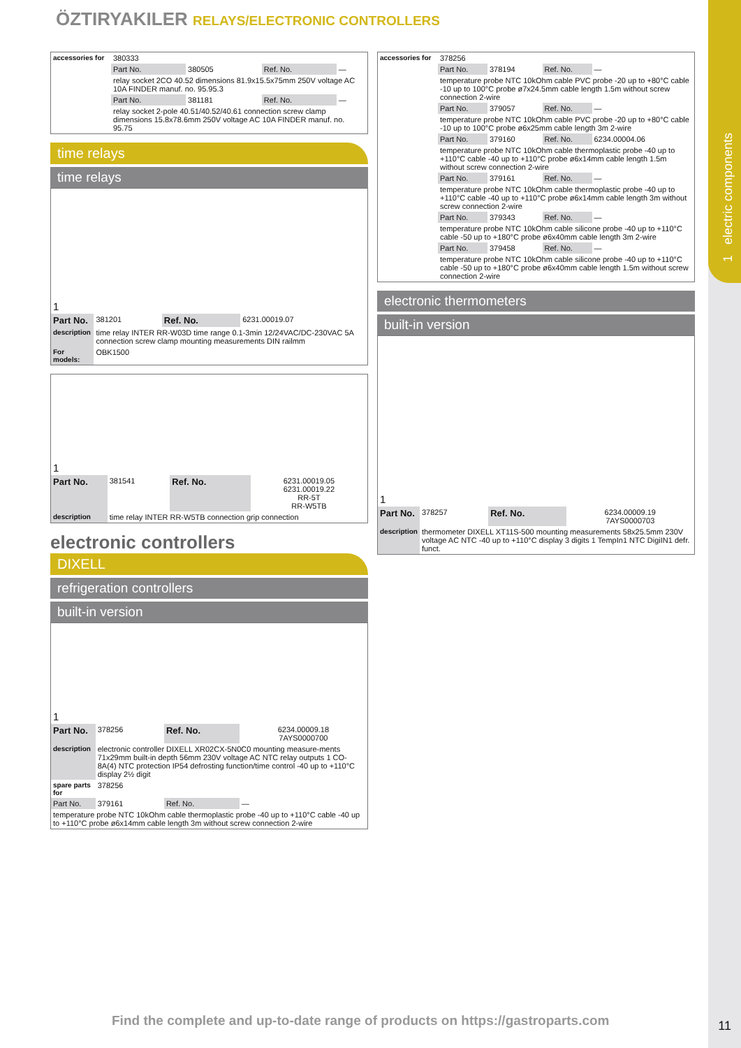1 electric components
ÖZTIRYAKILER RELAYS/ELECTRONIC CONTROLLERS
| accessories for | 380333 | | | |
| | Part No. | 380505 | Ref. No. | — |
| | relay socket 2CO 40.52 dimensions 81.9x15.5x75mm 250V voltage AC 10A FINDER manuf. no. 95.95.3 | | | |
| | Part No. | 381181 | Ref. No. | — |
| | relay socket 2-pole 40.51/40.52/40.61 connection screw clamp dimensions 15.8x78.6mm 250V voltage AC 10A FINDER manuf. no. 95.75 | | | |
time relays
time relays
| 1 | | | |
| Part No. | 381201 | Ref. No. | 6231.00019.07 |
| description | time relay INTER RR-W03D time range 0.1-3min 12/24VAC/DC-230VAC 5A connection screw clamp mounting measurements DIN railmm | | |
| For models: | OBK1500 | | |
| 1 | | | |
| Part No. | 381541 | Ref. No. | 6231.00019.05 6231.00019.22 RR-5T RR-W5TB |
| description | time relay INTER RR-W5TB connection grip connection | | |
electronic controllers
DIXELL
refrigeration controllers
built-in version
| 1 | | | |
| Part No. | 378256 | Ref. No. | 6234.00009.18 7AYS0000700 |
| description | electronic controller DIXELL XR02CX-5N0C0 mounting measure-ments 71x29mm built-in depth 56mm 230V voltage AC NTC relay outputs 1 CO-8A(4) NTC protection IP54 defrosting function/time control -40 up to +110°C display 2½ digit | | |
| spare parts for | 378256 | | |
| Part No. | 379161 | Ref. No. | — |
| temperature probe NTC 10kOhm cable thermoplastic probe -40 up to +110°C cable -40 up to +110°C probe ø6x14mm cable length 3m without screw connection 2-wire | | | |
| accessories for | 378256 | | | |
| | Part No. | 378194 | Ref. No. | — |
| | temperature probe NTC 10kOhm cable PVC probe -20 up to +80°C cable -10 up to 100°C probe ø7x24.5mm cable length 1.5m without screw connection 2-wire | | | |
| | Part No. | 379057 | Ref. No. | — |
| | temperature probe NTC 10kOhm cable PVC probe -20 up to +80°C cable -10 up to 100°C probe ø6x25mm cable length 3m 2-wire | | | |
| | Part No. | 379160 | Ref. No. | 6234.00004.06 |
| | temperature probe NTC 10kOhm cable thermoplastic probe -40 up to +110°C cable -40 up to +110°C probe ø6x14mm cable length 1.5m without screw connection 2-wire | | | |
| | Part No. | 379161 | Ref. No. | — |
| | temperature probe NTC 10kOhm cable thermoplastic probe -40 up to +110°C cable -40 up to +110°C probe ø6x14mm cable length 3m without screw connection 2-wire | | | |
| | Part No. | 379343 | Ref. No. | — |
| | temperature probe NTC 10kOhm cable silicone probe -40 up to +110°C cable -50 up to +180°C probe ø6x40mm cable length 3m 2-wire | | | |
| | Part No. | 379458 | Ref. No. | — |
| | temperature probe NTC 10kOhm cable silicone probe -40 up to +110°C cable -50 up to +180°C probe ø6x40mm cable length 1.5m without screw connection 2-wire | | | |
electronic thermometers
built-in version
| 1 | | | |
| Part No. | 378257 | Ref. No. | 6234.00009.19 7AYS0000703 |
| description | thermometer DIXELL XT11S-500 mounting measurements 58x25.5mm 230V voltage AC NTC -40 up to +110°C display 3 digits 1 TempIn1 NTC DigiIN1 defr. funct. | | |
Find the complete and up-to-date range of products on https://gastroparts.com
11